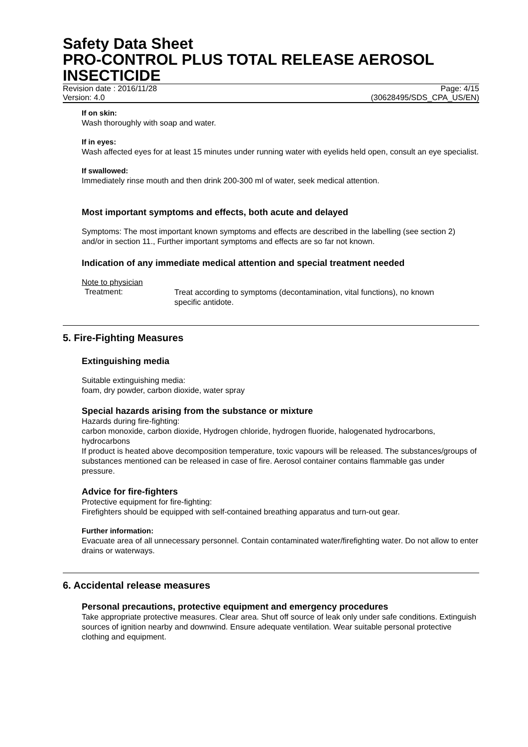Safety Data Sheet
PRO-CONTROL PLUS TOTAL RELEASE AEROSOL INSECTICIDE
Revision date : 2016/11/28 Page: 4/15
Version: 4.0 (30628495/SDS_CPA_US/EN)
If on skin:
Wash thoroughly with soap and water.
If in eyes:
Wash affected eyes for at least 15 minutes under running water with eyelids held open, consult an eye specialist.
If swallowed:
Immediately rinse mouth and then drink 200-300 ml of water, seek medical attention.
Most important symptoms and effects, both acute and delayed
Symptoms: The most important known symptoms and effects are described in the labelling (see section 2) and/or in section 11., Further important symptoms and effects are so far not known.
Indication of any immediate medical attention and special treatment needed
Note to physician
Treatment:
Treat according to symptoms (decontamination, vital functions), no known specific antidote.
5. Fire-Fighting Measures
Extinguishing media
Suitable extinguishing media:
foam, dry powder, carbon dioxide, water spray
Special hazards arising from the substance or mixture
Hazards during fire-fighting:
carbon monoxide, carbon dioxide, Hydrogen chloride, hydrogen fluoride, halogenated hydrocarbons, hydrocarbons
If product is heated above decomposition temperature, toxic vapours will be released. The substances/groups of substances mentioned can be released in case of fire. Aerosol container contains flammable gas under pressure.
Advice for fire-fighters
Protective equipment for fire-fighting:
Firefighters should be equipped with self-contained breathing apparatus and turn-out gear.
Further information:
Evacuate area of all unnecessary personnel. Contain contaminated water/firefighting water. Do not allow to enter drains or waterways.
6. Accidental release measures
Personal precautions, protective equipment and emergency procedures
Take appropriate protective measures. Clear area. Shut off source of leak only under safe conditions. Extinguish sources of ignition nearby and downwind. Ensure adequate ventilation. Wear suitable personal protective clothing and equipment.